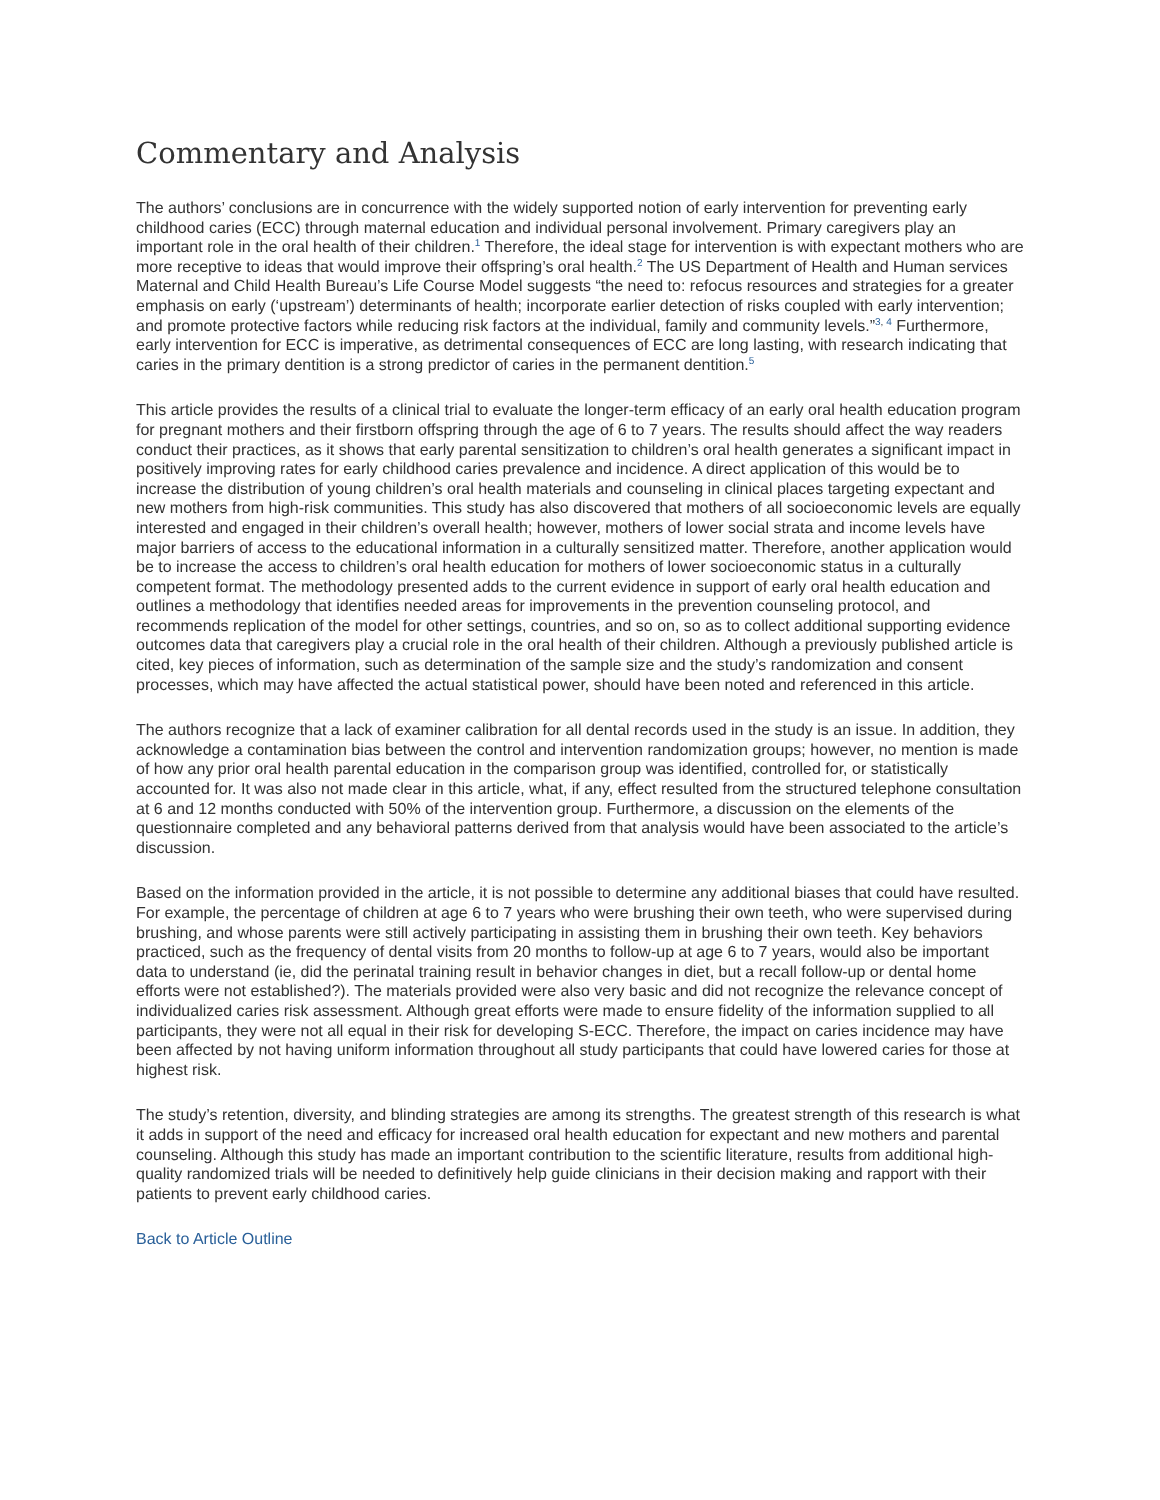Commentary and Analysis
The authors’ conclusions are in concurrence with the widely supported notion of early intervention for preventing early childhood caries (ECC) through maternal education and individual personal involvement. Primary caregivers play an important role in the oral health of their children.<sup>1</sup> Therefore, the ideal stage for intervention is with expectant mothers who are more receptive to ideas that would improve their offspring’s oral health.<sup>2</sup> The US Department of Health and Human services Maternal and Child Health Bureau’s Life Course Model suggests “the need to: refocus resources and strategies for a greater emphasis on early (‘upstream’) determinants of health; incorporate earlier detection of risks coupled with early intervention; and promote protective factors while reducing risk factors at the individual, family and community levels.”<sup>3, 4</sup> Furthermore, early intervention for ECC is imperative, as detrimental consequences of ECC are long lasting, with research indicating that caries in the primary dentition is a strong predictor of caries in the permanent dentition.<sup>5</sup>
This article provides the results of a clinical trial to evaluate the longer-term efficacy of an early oral health education program for pregnant mothers and their firstborn offspring through the age of 6 to 7 years. The results should affect the way readers conduct their practices, as it shows that early parental sensitization to children’s oral health generates a significant impact in positively improving rates for early childhood caries prevalence and incidence. A direct application of this would be to increase the distribution of young children’s oral health materials and counseling in clinical places targeting expectant and new mothers from high-risk communities. This study has also discovered that mothers of all socioeconomic levels are equally interested and engaged in their children’s overall health; however, mothers of lower social strata and income levels have major barriers of access to the educational information in a culturally sensitized matter. Therefore, another application would be to increase the access to children’s oral health education for mothers of lower socioeconomic status in a culturally competent format. The methodology presented adds to the current evidence in support of early oral health education and outlines a methodology that identifies needed areas for improvements in the prevention counseling protocol, and recommends replication of the model for other settings, countries, and so on, so as to collect additional supporting evidence outcomes data that caregivers play a crucial role in the oral health of their children. Although a previously published article is cited, key pieces of information, such as determination of the sample size and the study’s randomization and consent processes, which may have affected the actual statistical power, should have been noted and referenced in this article.
The authors recognize that a lack of examiner calibration for all dental records used in the study is an issue. In addition, they acknowledge a contamination bias between the control and intervention randomization groups; however, no mention is made of how any prior oral health parental education in the comparison group was identified, controlled for, or statistically accounted for. It was also not made clear in this article, what, if any, effect resulted from the structured telephone consultation at 6 and 12 months conducted with 50% of the intervention group. Furthermore, a discussion on the elements of the questionnaire completed and any behavioral patterns derived from that analysis would have been associated to the article’s discussion.
Based on the information provided in the article, it is not possible to determine any additional biases that could have resulted. For example, the percentage of children at age 6 to 7 years who were brushing their own teeth, who were supervised during brushing, and whose parents were still actively participating in assisting them in brushing their own teeth. Key behaviors practiced, such as the frequency of dental visits from 20 months to follow-up at age 6 to 7 years, would also be important data to understand (ie, did the perinatal training result in behavior changes in diet, but a recall follow-up or dental home efforts were not established?). The materials provided were also very basic and did not recognize the relevance concept of individualized caries risk assessment. Although great efforts were made to ensure fidelity of the information supplied to all participants, they were not all equal in their risk for developing S-ECC. Therefore, the impact on caries incidence may have been affected by not having uniform information throughout all study participants that could have lowered caries for those at highest risk.
The study’s retention, diversity, and blinding strategies are among its strengths. The greatest strength of this research is what it adds in support of the need and efficacy for increased oral health education for expectant and new mothers and parental counseling. Although this study has made an important contribution to the scientific literature, results from additional high-quality randomized trials will be needed to definitively help guide clinicians in their decision making and rapport with their patients to prevent early childhood caries.
Back to Article Outline